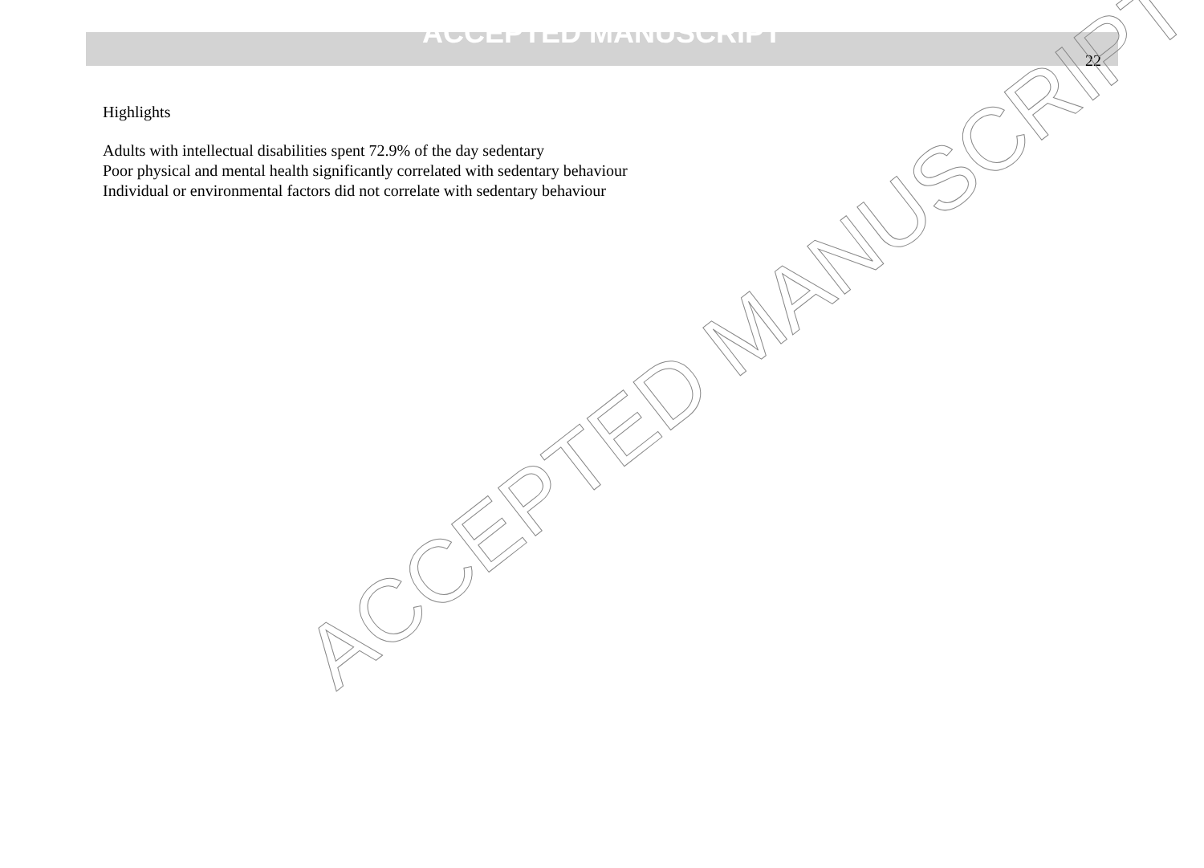ACCEPTED MANUSCRIPT
22
Highlights
Adults with intellectual disabilities spent 72.9% of the day sedentary
Poor physical and mental health significantly correlated with sedentary behaviour
Individual or environmental factors did not correlate with sedentary behaviour
ACCEPTED MANUSCRIPT